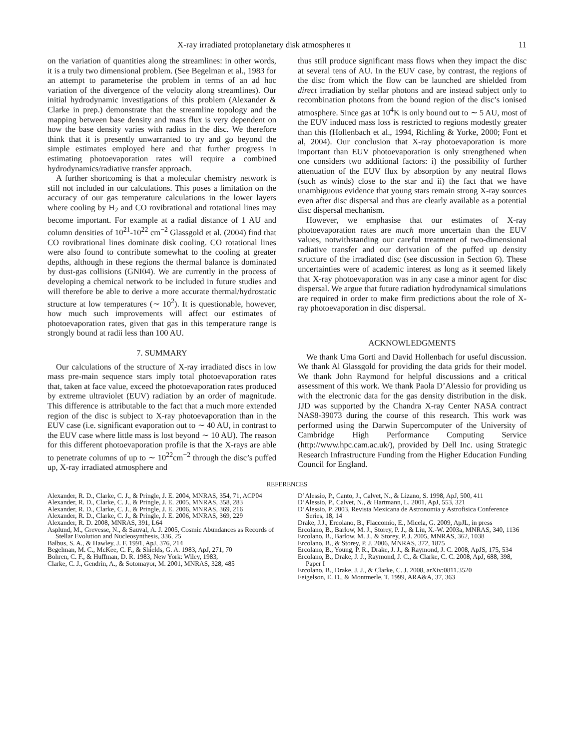X-ray irradiated protoplanetary disk atmospheres II 11
on the variation of quantities along the streamlines: in other words, it is a truly two dimensional problem. (See Begelman et al., 1983 for an attempt to parameterise the problem in terms of an ad hoc variation of the divergence of the velocity along streamlines). Our initial hydrodynamic investigations of this problem (Alexander & Clarke in prep.) demonstrate that the streamline topology and the mapping between base density and mass flux is very dependent on how the base density varies with radius in the disc. We therefore think that it is presently unwarranted to try and go beyond the simple estimates employed here and that further progress in estimating photoevaporation rates will require a combined hydrodynamics/radiative transfer approach.
A further shortcoming is that a molecular chemistry network is still not included in our calculations. This poses a limitation on the accuracy of our gas temperature calculations in the lower layers where cooling by H<sub>2</sub> and CO rovibrational and rotational lines may become important. For example at a radial distance of 1 AU and column densities of 10<sup>21</sup>-10<sup>22</sup> cm<sup>−2</sup> Glassgold et al. (2004) find that CO rovibrational lines dominate disk cooling. CO rotational lines were also found to contribute somewhat to the cooling at greater depths, although in these regions the thermal balance is dominated by dust-gas collisions (GNI04). We are currently in the process of developing a chemical network to be included in future studies and will therefore be able to derive a more accurate thermal/hydrostatic structure at low temperatures (∼ 10<sup>2</sup>). It is questionable, however, how much such improvements will affect our estimates of photoevaporation rates, given that gas in this temperature range is strongly bound at radii less than 100 AU.
7. SUMMARY
Our calculations of the structure of X-ray irradiated discs in low mass pre-main sequence stars imply total photoevaporation rates that, taken at face value, exceed the photoevaporation rates produced by extreme ultraviolet (EUV) radiation by an order of magnitude. This difference is attributable to the fact that a much more extended region of the disc is subject to X-ray photoevaporation than in the EUV case (i.e. significant evaporation out to ∼ 40 AU, in contrast to the EUV case where little mass is lost beyond ∼ 10 AU). The reason for this different photoevaporation profile is that the X-rays are able to penetrate columns of up to ∼ 10<sup>22</sup>cm<sup>−2</sup> through the disc’s puffed up, X-ray irradiated atmosphere and
thus still produce significant mass flows when they impact the disc at several tens of AU. In the EUV case, by contrast, the regions of the disc from which the flow can be launched are shielded from direct irradiation by stellar photons and are instead subject only to recombination photons from the bound region of the disc’s ionised atmosphere. Since gas at 10<sup>4</sup>K is only bound out to ∼ 5 AU, most of the EUV induced mass loss is restricted to regions modestly greater than this (Hollenbach et al., 1994, Richling & Yorke, 2000; Font et al, 2004). Our conclusion that X-ray photoevaporation is more important than EUV photoevaporation is only strengthened when one considers two additional factors: i) the possibility of further attenuation of the EUV flux by absorption by any neutral flows (such as winds) close to the star and ii) the fact that we have unambiguous evidence that young stars remain strong X-ray sources even after disc dispersal and thus are clearly available as a potential disc dispersal mechanism.
However, we emphasise that our estimates of X-ray photoevaporation rates are much more uncertain than the EUV values, notwithstanding our careful treatment of two-dimensional radiative transfer and our derivation of the puffed up density structure of the irradiated disc (see discussion in Section 6). These uncertainties were of academic interest as long as it seemed likely that X-ray photoevaporation was in any case a minor agent for disc dispersal. We argue that future radiation hydrodynamical simulations are required in order to make firm predictions about the role of X-ray photoevaporation in disc dispersal.
ACKNOWLEDGMENTS
We thank Uma Gorti and David Hollenbach for useful discussion. We thank Al Glassgold for providing the data grids for their model. We thank John Raymond for helpful discussions and a critical assessment of this work. We thank Paola D’Alessio for providing us with the electronic data for the gas density distribution in the disk. JJD was supported by the Chandra X-ray Center NASA contract NAS8-39073 during the course of this research. This work was performed using the Darwin Supercomputer of the University of Cambridge High Performance Computing Service (http://www.hpc.cam.ac.uk/), provided by Dell Inc. using Strategic Research Infrastructure Funding from the Higher Education Funding Council for England.
REFERENCES
Alexander, R. D., Clarke, C. J., & Pringle, J. E. 2004, MNRAS, 354, 71, ACP04
Alexander, R. D., Clarke, C. J., & Pringle, J. E. 2005, MNRAS, 358, 283
Alexander, R. D., Clarke, C. J., & Pringle, J. E. 2006, MNRAS, 369, 216
Alexander, R. D., Clarke, C. J., & Pringle, J. E. 2006, MNRAS, 369, 229
Alexander, R. D. 2008, MNRAS, 391, L64
Asplund, M., Grevesse, N., & Sauval, A. J. 2005, Cosmic Abundances as Records of Stellar Evolution and Nucleosynthesis, 336, 25
Balbus, S. A., & Hawley, J. F. 1991, ApJ, 376, 214
Begelman, M. C., McKee, C. F., & Shields, G. A. 1983, ApJ, 271, 70
Bohren, C. F., & Huffman, D. R. 1983, New York: Wiley, 1983,
Clarke, C. J., Gendrin, A., & Sotomayor, M. 2001, MNRAS, 328, 485
D’Alessio, P., Canto, J., Calvet, N., & Lizano, S. 1998, ApJ, 500, 411
D’Alessio, P., Calvet, N., & Hartmann, L. 2001, ApJ, 553, 321
D’Alessio, P. 2003, Revista Mexicana de Astronomia y Astrofisica Conference Series, 18, 14
Drake, J.J., Ercolano, B., Flaccomio, E., Micela, G. 2009, ApJL, in press
Ercolano, B., Barlow, M. J., Storey, P. J., & Liu, X.-W. 2003a, MNRAS, 340, 1136
Ercolano, B., Barlow, M. J., & Storey, P. J. 2005, MNRAS, 362, 1038
Ercolano, B., & Storey, P. J. 2006, MNRAS, 372, 1875
Ercolano, B., Young, P. R., Drake, J. J., & Raymond, J. C. 2008, ApJS, 175, 534
Ercolano, B., Drake, J. J., Raymond, J. C., & Clarke, C. C. 2008, ApJ, 688, 398, Paper I
Ercolano, B., Drake, J. J., & Clarke, C. J. 2008, arXiv:0811.3520
Feigelson, E. D., & Montmerle, T. 1999, ARA&A, 37, 363